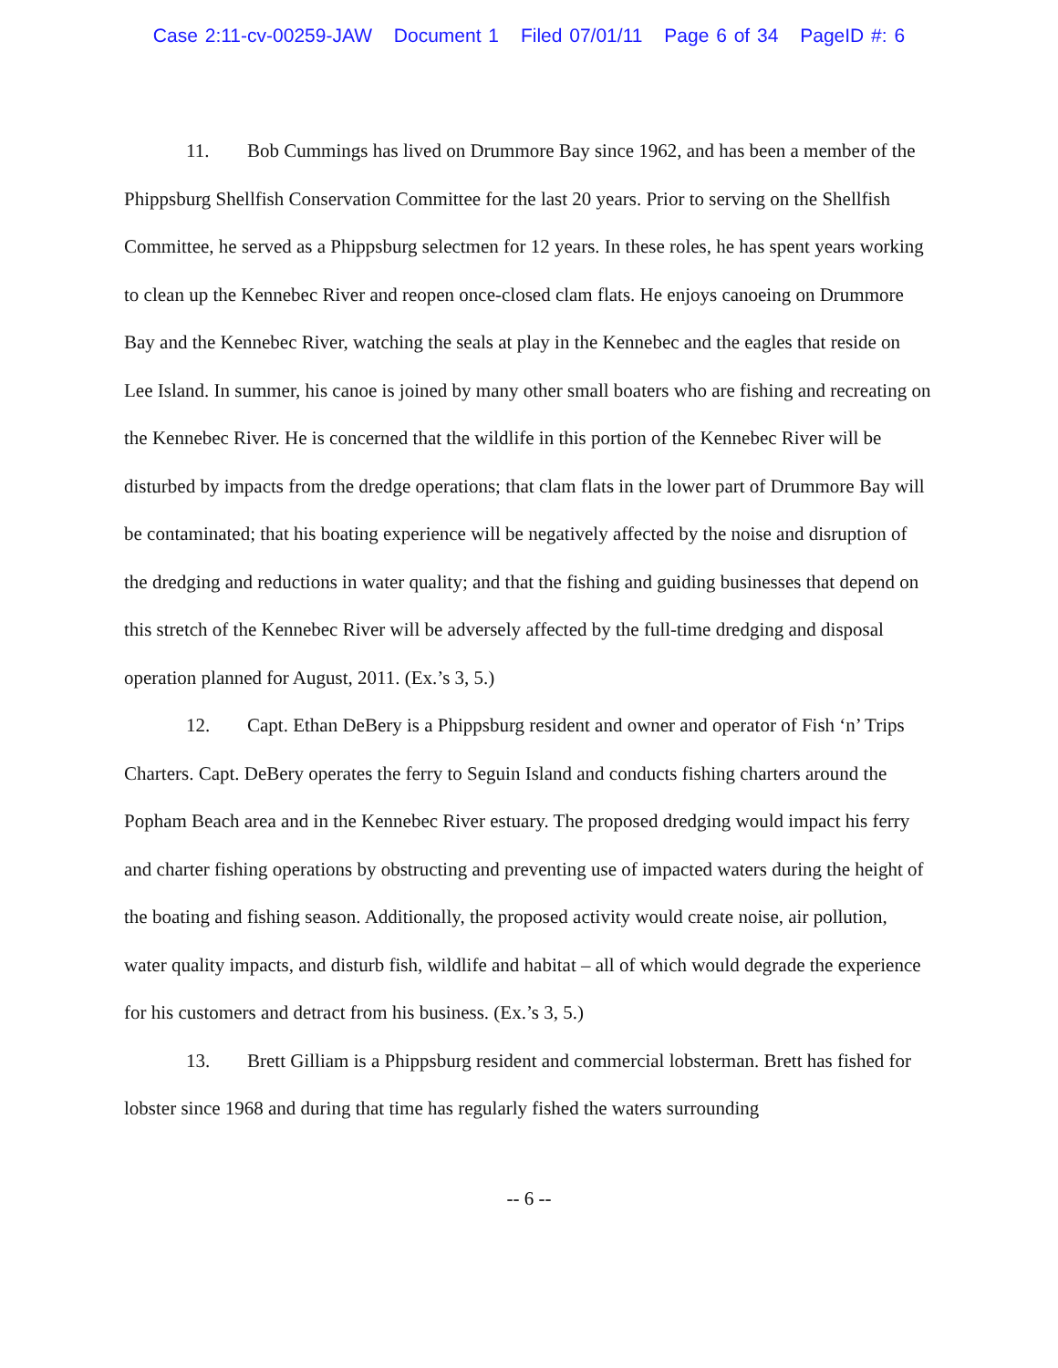Case 2:11-cv-00259-JAW Document 1 Filed 07/01/11 Page 6 of 34 PageID #: 6
11. Bob Cummings has lived on Drummore Bay since 1962, and has been a member of the Phippsburg Shellfish Conservation Committee for the last 20 years. Prior to serving on the Shellfish Committee, he served as a Phippsburg selectmen for 12 years. In these roles, he has spent years working to clean up the Kennebec River and reopen once-closed clam flats. He enjoys canoeing on Drummore Bay and the Kennebec River, watching the seals at play in the Kennebec and the eagles that reside on Lee Island. In summer, his canoe is joined by many other small boaters who are fishing and recreating on the Kennebec River. He is concerned that the wildlife in this portion of the Kennebec River will be disturbed by impacts from the dredge operations; that clam flats in the lower part of Drummore Bay will be contaminated; that his boating experience will be negatively affected by the noise and disruption of the dredging and reductions in water quality; and that the fishing and guiding businesses that depend on this stretch of the Kennebec River will be adversely affected by the full-time dredging and disposal operation planned for August, 2011. (Ex.’s 3, 5.)
12. Capt. Ethan DeBery is a Phippsburg resident and owner and operator of Fish ‘n’ Trips Charters. Capt. DeBery operates the ferry to Seguin Island and conducts fishing charters around the Popham Beach area and in the Kennebec River estuary. The proposed dredging would impact his ferry and charter fishing operations by obstructing and preventing use of impacted waters during the height of the boating and fishing season. Additionally, the proposed activity would create noise, air pollution, water quality impacts, and disturb fish, wildlife and habitat – all of which would degrade the experience for his customers and detract from his business. (Ex.’s 3, 5.)
13. Brett Gilliam is a Phippsburg resident and commercial lobsterman. Brett has fished for lobster since 1968 and during that time has regularly fished the waters surrounding
-- 6 --